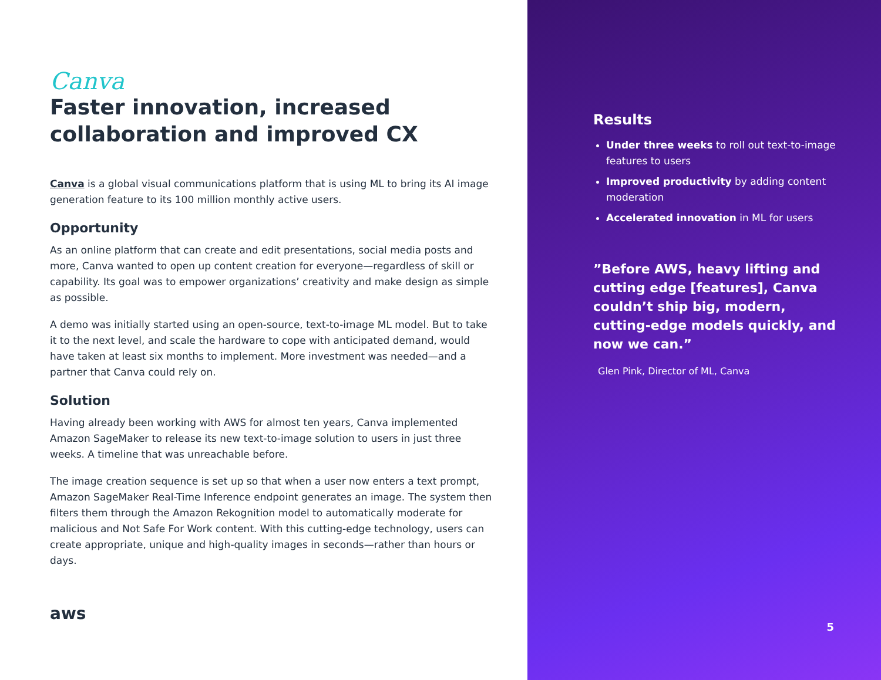Canva
Faster innovation, increased collaboration and improved CX
Canva is a global visual communications platform that is using ML to bring its AI image generation feature to its 100 million monthly active users.
Opportunity
As an online platform that can create and edit presentations, social media posts and more, Canva wanted to open up content creation for everyone—regardless of skill or capability. Its goal was to empower organizations’ creativity and make design as simple as possible.
A demo was initially started using an open-source, text-to-image ML model. But to take it to the next level, and scale the hardware to cope with anticipated demand, would have taken at least six months to implement. More investment was needed—and a partner that Canva could rely on.
Solution
Having already been working with AWS for almost ten years, Canva implemented Amazon SageMaker to release its new text-to-image solution to users in just three weeks. A timeline that was unreachable before.
The image creation sequence is set up so that when a user now enters a text prompt, Amazon SageMaker Real-Time Inference endpoint generates an image. The system then filters them through the Amazon Rekognition model to automatically moderate for malicious and Not Safe For Work content. With this cutting-edge technology, users can create appropriate, unique and high-quality images in seconds—rather than hours or days.
aws
Results
Under three weeks to roll out text-to-image features to users
Improved productivity by adding content moderation
Accelerated innovation in ML for users
”Before AWS, heavy lifting and cutting edge [features], Canva couldn’t ship big, modern, cutting-edge models quickly, and now we can.”
Glen Pink, Director of ML, Canva
5